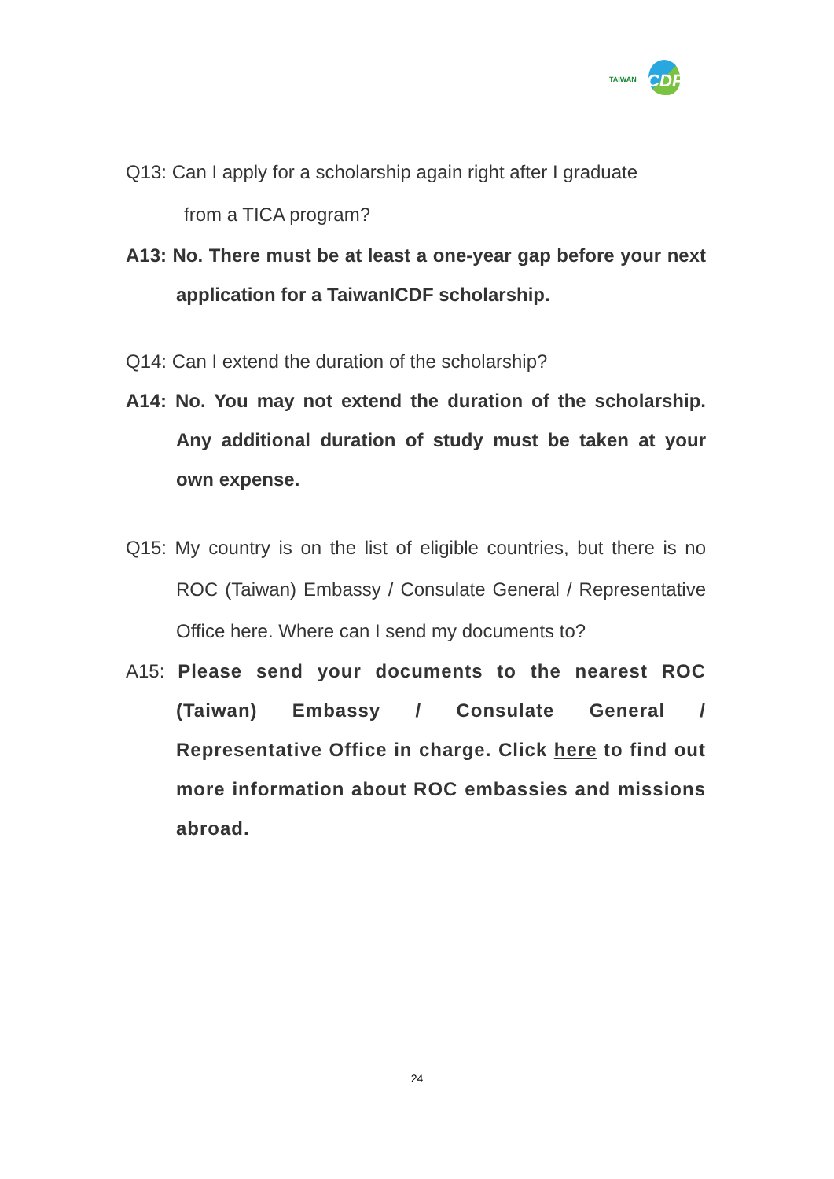TAIWAN ICDF
Q13: Can I apply for a scholarship again right after I graduate
from a TICA program?
A13: No. There must be at least a one-year gap before your next application for a TaiwanICDF scholarship.
Q14: Can I extend the duration of the scholarship?
A14: No. You may not extend the duration of the scholarship. Any additional duration of study must be taken at your own expense.
Q15: My country is on the list of eligible countries, but there is no ROC (Taiwan) Embassy / Consulate General / Representative Office here. Where can I send my documents to?
A15: Please send your documents to the nearest ROC (Taiwan) Embassy / Consulate General / Representative Office in charge. Click here to find out more information about ROC embassies and missions abroad.
24